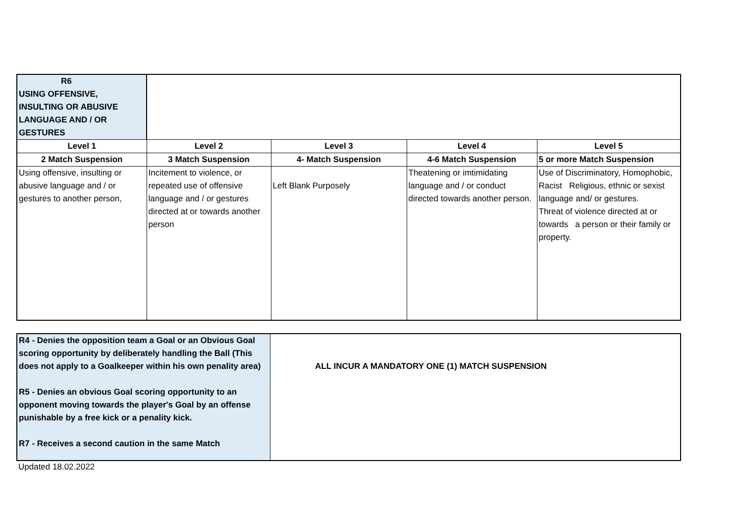| R6 USING OFFENSIVE, INSULTING OR ABUSIVE LANGUAGE AND / OR GESTURES | | | | |
| Level 1 | Level 2 | Level 3 | Level 4 | Level 5 |
| 2 Match Suspension | 3 Match Suspension | 4- Match Suspension | 4-6 Match Suspension | 5 or more Match Suspension |
| Using offensive, insulting or abusive language and / or gestures to another person, | Incitement to violence, or repeated use of offensive language and / or gestures directed at or towards another person | Left Blank Purposely | Theatening or imtimidating language and / or conduct directed towards another person. | Use of Discriminatory, Homophobic, Racist Religious, ethnic or sexist language and/ or gestures. Threat of violence directed at or towards a person or their family or property. |
| R4 - Denies the opposition team a Goal or an Obvious Goal scoring opportunity by deliberately handling the Ball (This does not apply to a Goalkeeper within his own penality area) R5 - Denies an obvious Goal scoring opportunity to an opponent moving towards the player's Goal by an offense punishable by a free kick or a penality kick. R7 - Receives a second caution in the same Match | ALL INCUR A MANDATORY ONE (1) MATCH SUSPENSION |
Updated 18.02.2022